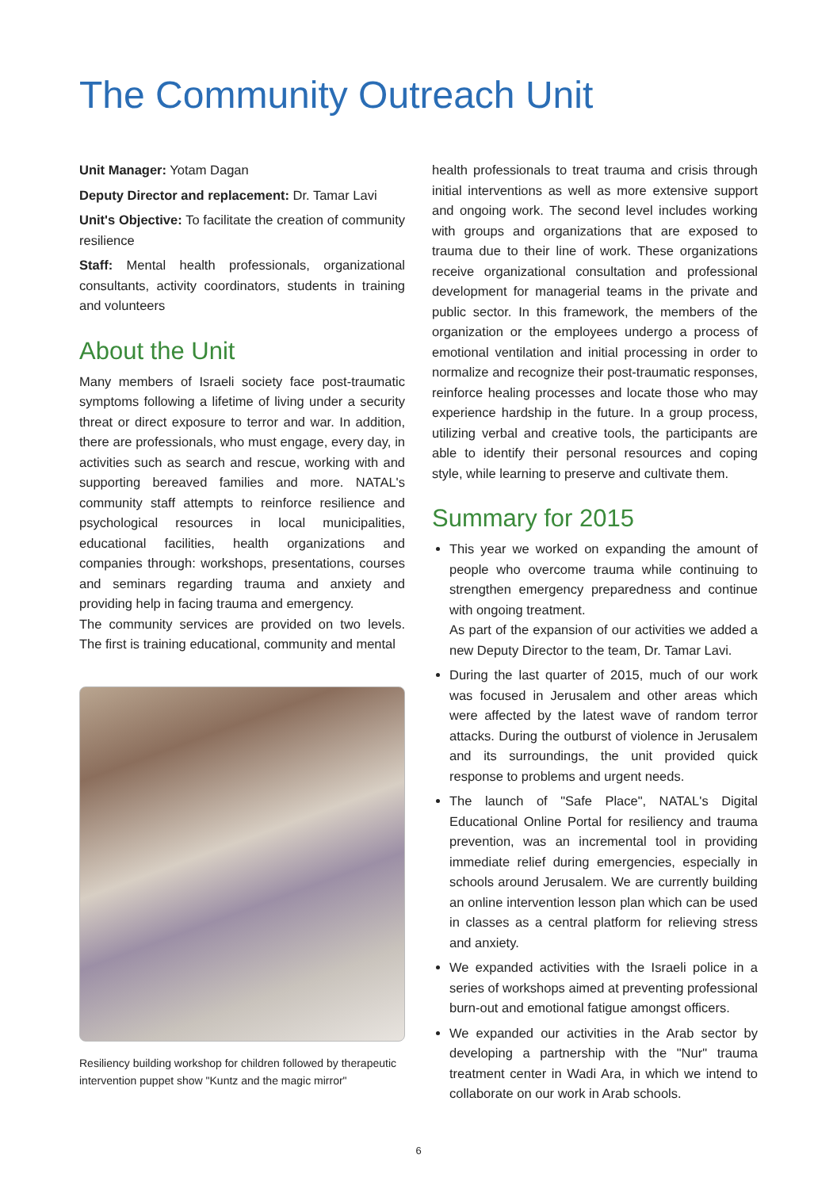The Community Outreach Unit
Unit Manager: Yotam Dagan
Deputy Director and replacement: Dr. Tamar Lavi
Unit's Objective: To facilitate the creation of community resilience
Staff: Mental health professionals, organizational consultants, activity coordinators, students in training and volunteers
About the Unit
Many members of Israeli society face post-traumatic symptoms following a lifetime of living under a security threat or direct exposure to terror and war. In addition, there are professionals, who must engage, every day, in activities such as search and rescue, working with and supporting bereaved families and more. NATAL's community staff attempts to reinforce resilience and psychological resources in local municipalities, educational facilities, health organizations and companies through: workshops, presentations, courses and seminars regarding trauma and anxiety and providing help in facing trauma and emergency.
The community services are provided on two levels. The first is training educational, community and mental
Resiliency building workshop for children followed by therapeutic intervention puppet show "Kuntz and the magic mirror"
health professionals to treat trauma and crisis through initial interventions as well as more extensive support and ongoing work. The second level includes working with groups and organizations that are exposed to trauma due to their line of work. These organizations receive organizational consultation and professional development for managerial teams in the private and public sector. In this framework, the members of the organization or the employees undergo a process of emotional ventilation and initial processing in order to normalize and recognize their post-traumatic responses, reinforce healing processes and locate those who may experience hardship in the future. In a group process, utilizing verbal and creative tools, the participants are able to identify their personal resources and coping style, while learning to preserve and cultivate them.
Summary for 2015
This year we worked on expanding the amount of people who overcome trauma while continuing to strengthen emergency preparedness and continue with ongoing treatment.
As part of the expansion of our activities we added a new Deputy Director to the team, Dr. Tamar Lavi.
During the last quarter of 2015, much of our work was focused in Jerusalem and other areas which were affected by the latest wave of random terror attacks. During the outburst of violence in Jerusalem and its surroundings, the unit provided quick response to problems and urgent needs.
The launch of "Safe Place", NATAL's Digital Educational Online Portal for resiliency and trauma prevention, was an incremental tool in providing immediate relief during emergencies, especially in schools around Jerusalem. We are currently building an online intervention lesson plan which can be used in classes as a central platform for relieving stress and anxiety.
We expanded activities with the Israeli police in a series of workshops aimed at preventing professional burn-out and emotional fatigue amongst officers.
We expanded our activities in the Arab sector by developing a partnership with the "Nur" trauma treatment center in Wadi Ara, in which we intend to collaborate on our work in Arab schools.
6